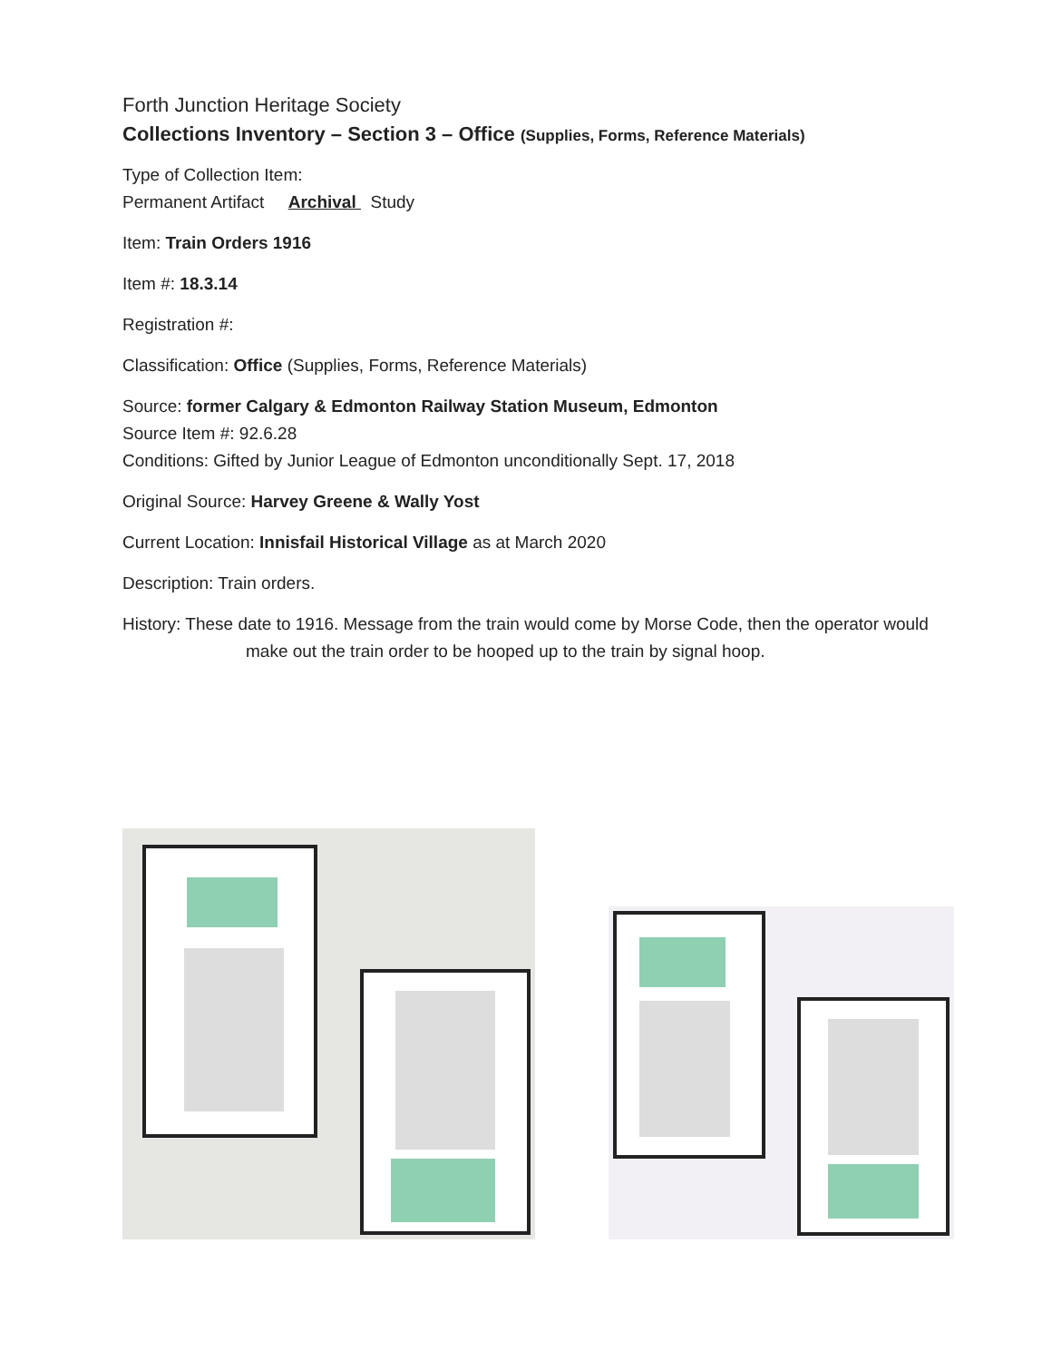Forth Junction Heritage Society
Collections Inventory – Section 3 – Office (Supplies, Forms, Reference Materials)
Type of Collection Item:
Permanent Artifact Archival Study
Item: Train Orders 1916
Item #: 18.3.14
Registration #:
Classification: Office (Supplies, Forms, Reference Materials)
Source: former Calgary & Edmonton Railway Station Museum, Edmonton
Source Item #: 92.6.28
Conditions: Gifted by Junior League of Edmonton unconditionally Sept. 17, 2018
Original Source: Harvey Greene & Wally Yost
Current Location: Innisfail Historical Village as at March 2020
Description: Train orders.
History: These date to 1916. Message from the train would come by Morse Code, then the operator would make out the train order to be hooped up to the train by signal hoop.